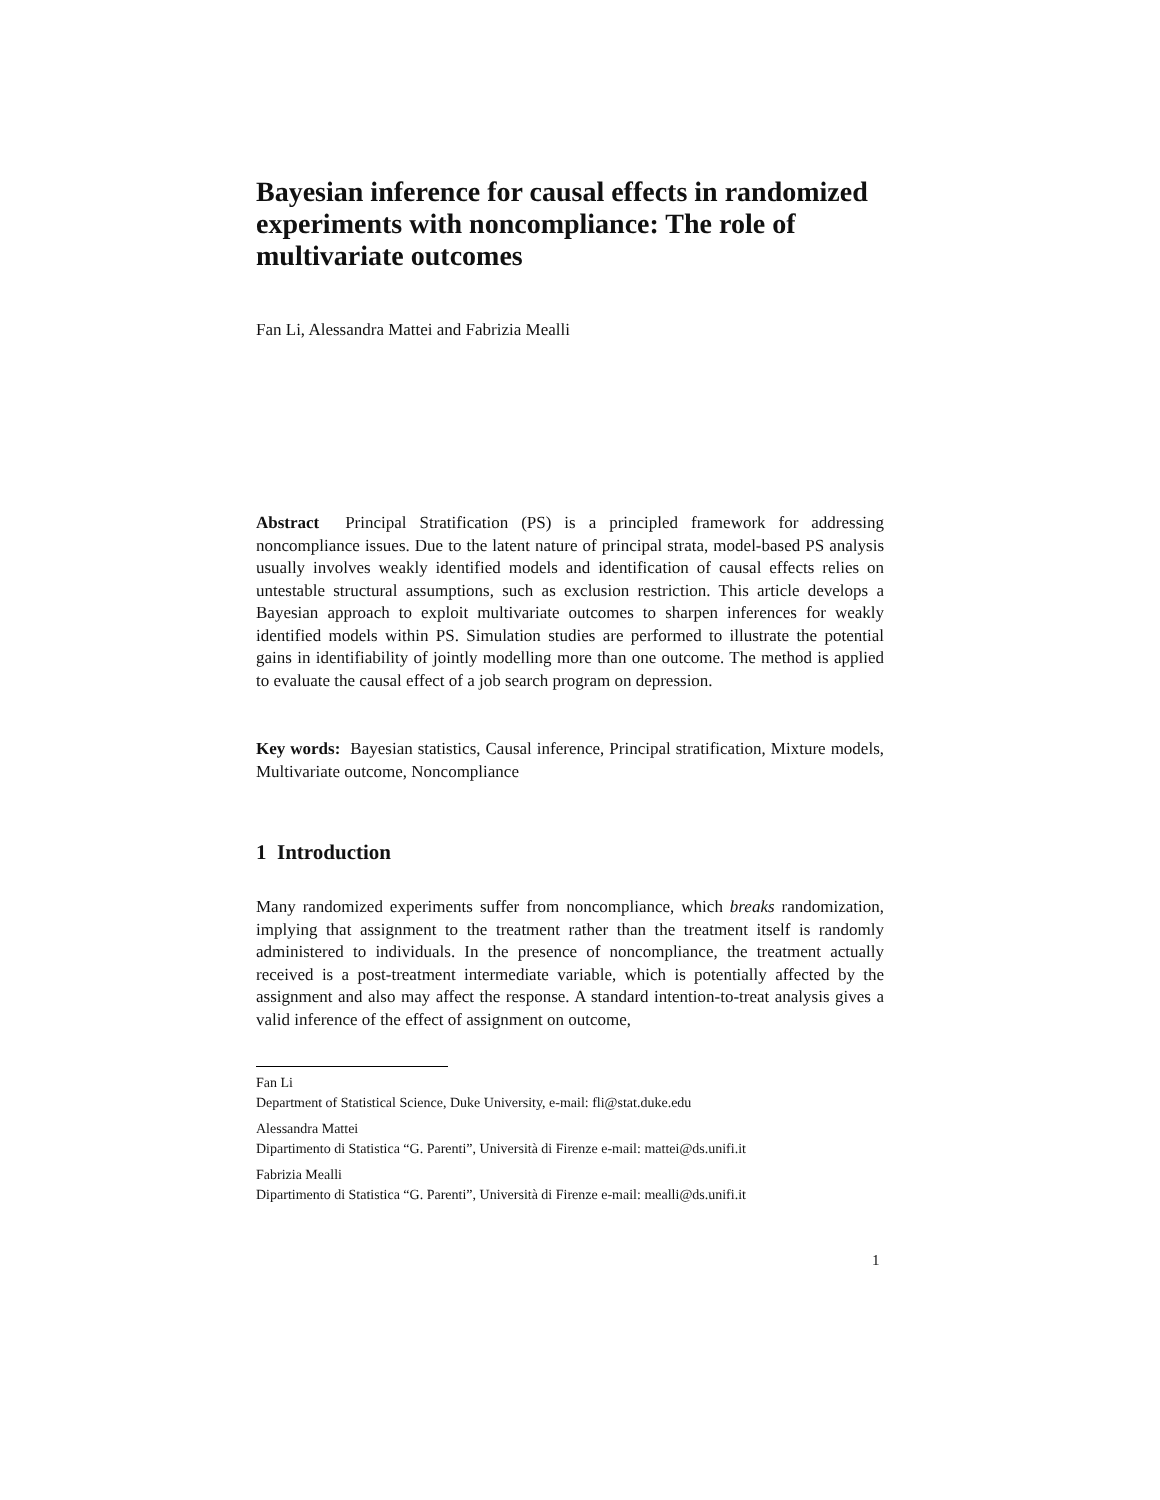Bayesian inference for causal effects in randomized experiments with noncompliance: The role of multivariate outcomes
Fan Li, Alessandra Mattei and Fabrizia Mealli
Abstract Principal Stratification (PS) is a principled framework for addressing noncompliance issues. Due to the latent nature of principal strata, model-based PS analysis usually involves weakly identified models and identification of causal effects relies on untestable structural assumptions, such as exclusion restriction. This article develops a Bayesian approach to exploit multivariate outcomes to sharpen inferences for weakly identified models within PS. Simulation studies are performed to illustrate the potential gains in identifiability of jointly modelling more than one outcome. The method is applied to evaluate the causal effect of a job search program on depression.
Key words: Bayesian statistics, Causal inference, Principal stratification, Mixture models, Multivariate outcome, Noncompliance
1 Introduction
Many randomized experiments suffer from noncompliance, which breaks randomization, implying that assignment to the treatment rather than the treatment itself is randomly administered to individuals. In the presence of noncompliance, the treatment actually received is a post-treatment intermediate variable, which is potentially affected by the assignment and also may affect the response. A standard intention-to-treat analysis gives a valid inference of the effect of assignment on outcome,
Fan Li
Department of Statistical Science, Duke University, e-mail: fli@stat.duke.edu
Alessandra Mattei
Dipartimento di Statistica “G. Parenti”, Università di Firenze e-mail: mattei@ds.unifi.it
Fabrizia Mealli
Dipartimento di Statistica “G. Parenti”, Università di Firenze e-mail: mealli@ds.unifi.it
1